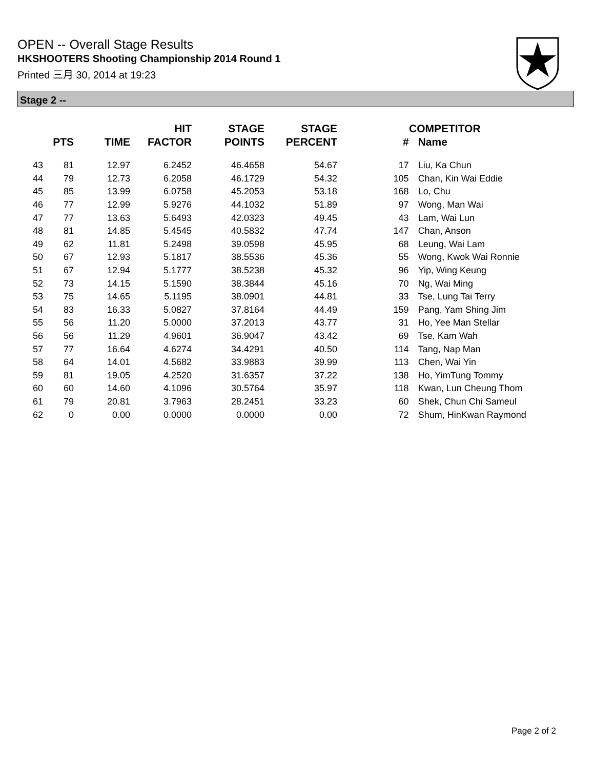OPEN -- Overall Stage Results
HKSHOOTERS Shooting Championship 2014 Round 1
Printed 三月 30, 2014 at 19:23
Stage 2 --
| | PTS | TIME | HIT FACTOR | STAGE POINTS | STAGE PERCENT | COMPETITOR # | Name |
| --- | --- | --- | --- | --- | --- | --- | --- |
| 43 | 81 | 12.97 | 6.2452 | 46.4658 | 54.67 | 17 | Liu, Ka Chun |
| 44 | 79 | 12.73 | 6.2058 | 46.1729 | 54.32 | 105 | Chan, Kin Wai Eddie |
| 45 | 85 | 13.99 | 6.0758 | 45.2053 | 53.18 | 168 | Lo, Chu |
| 46 | 77 | 12.99 | 5.9276 | 44.1032 | 51.89 | 97 | Wong, Man Wai |
| 47 | 77 | 13.63 | 5.6493 | 42.0323 | 49.45 | 43 | Lam, Wai Lun |
| 48 | 81 | 14.85 | 5.4545 | 40.5832 | 47.74 | 147 | Chan, Anson |
| 49 | 62 | 11.81 | 5.2498 | 39.0598 | 45.95 | 68 | Leung, Wai Lam |
| 50 | 67 | 12.93 | 5.1817 | 38.5536 | 45.36 | 55 | Wong, Kwok Wai Ronnie |
| 51 | 67 | 12.94 | 5.1777 | 38.5238 | 45.32 | 96 | Yip, Wing Keung |
| 52 | 73 | 14.15 | 5.1590 | 38.3844 | 45.16 | 70 | Ng, Wai Ming |
| 53 | 75 | 14.65 | 5.1195 | 38.0901 | 44.81 | 33 | Tse, Lung Tai Terry |
| 54 | 83 | 16.33 | 5.0827 | 37.8164 | 44.49 | 159 | Pang, Yam Shing Jim |
| 55 | 56 | 11.20 | 5.0000 | 37.2013 | 43.77 | 31 | Ho, Yee Man Stellar |
| 56 | 56 | 11.29 | 4.9601 | 36.9047 | 43.42 | 69 | Tse, Kam Wah |
| 57 | 77 | 16.64 | 4.6274 | 34.4291 | 40.50 | 114 | Tang, Nap Man |
| 58 | 64 | 14.01 | 4.5682 | 33.9883 | 39.99 | 113 | Chen, Wai Yin |
| 59 | 81 | 19.05 | 4.2520 | 31.6357 | 37.22 | 138 | Ho, YimTung Tommy |
| 60 | 60 | 14.60 | 4.1096 | 30.5764 | 35.97 | 118 | Kwan, Lun Cheung Thom |
| 61 | 79 | 20.81 | 3.7963 | 28.2451 | 33.23 | 60 | Shek, Chun Chi Sameul |
| 62 | 0 | 0.00 | 0.0000 | 0.0000 | 0.00 | 72 | Shum, HinKwan Raymond |
Page 2 of 2